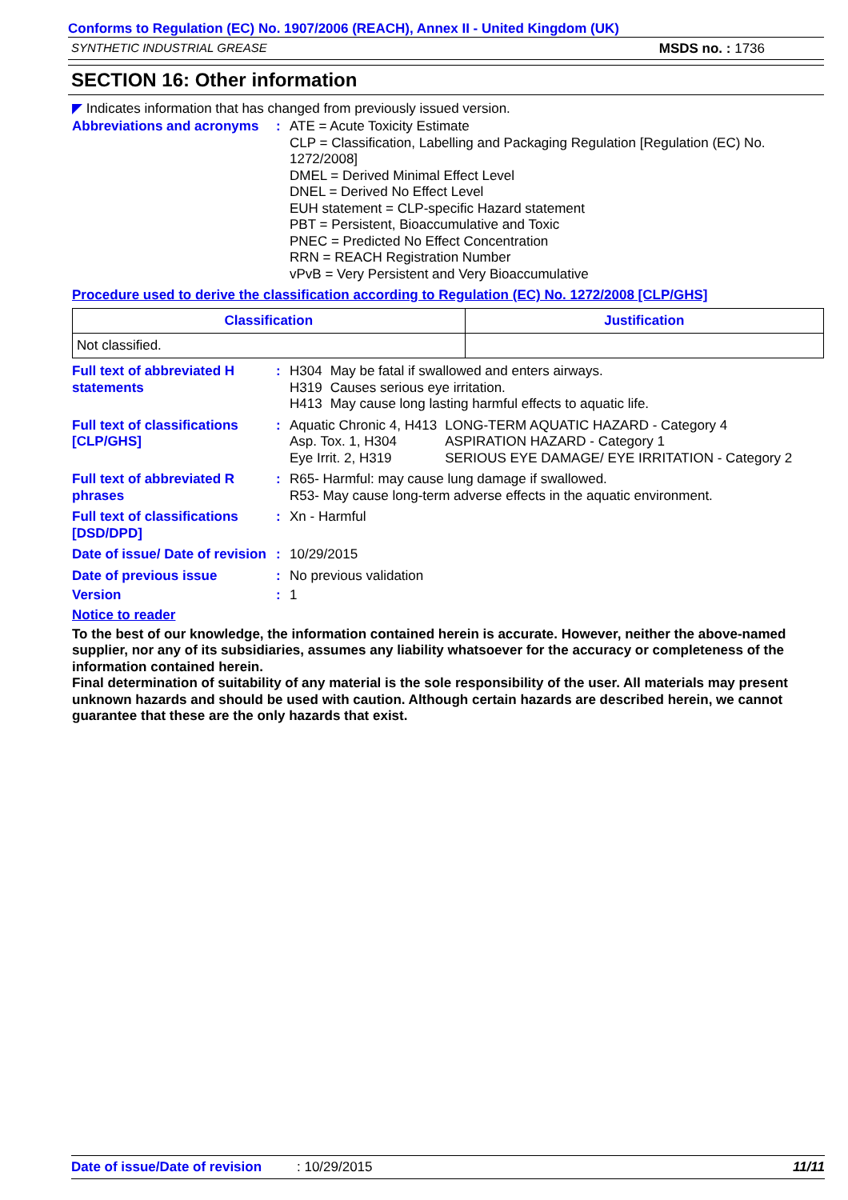Conforms to Regulation (EC) No. 1907/2006 (REACH), Annex II - United Kingdom (UK)
SYNTHETIC INDUSTRIAL GREASE MSDS no. : 1736
SECTION 16: Other information
◤ Indicates information that has changed from previously issued version.
Abbreviations and acronyms
: ATE = Acute Toxicity Estimate
CLP = Classification, Labelling and Packaging Regulation [Regulation (EC) No. 1272/2008]
DMEL = Derived Minimal Effect Level
DNEL = Derived No Effect Level
EUH statement = CLP-specific Hazard statement
PBT = Persistent, Bioaccumulative and Toxic
PNEC = Predicted No Effect Concentration
RRN = REACH Registration Number
vPvB = Very Persistent and Very Bioaccumulative
Procedure used to derive the classification according to Regulation (EC) No. 1272/2008 [CLP/GHS]
| Classification | Justification |
| --- | --- |
| Not classified. | |
Full text of abbreviated H statements
:
| H304 | May be fatal if swallowed and enters airways. |
| H319 | Causes serious eye irritation. |
| H413 | May cause long lasting harmful effects to aquatic life. |
Full text of classifications [CLP/GHS]
:
| Aquatic Chronic 4, H413 | LONG-TERM AQUATIC HAZARD - Category 4 |
| Asp. Tox. 1, H304 | ASPIRATION HAZARD - Category 1 |
| Eye Irrit. 2, H319 | SERIOUS EYE DAMAGE/ EYE IRRITATION - Category 2 |
Full text of abbreviated R phrases
: R65- Harmful: may cause lung damage if swallowed.
R53- May cause long-term adverse effects in the aquatic environment.
Full text of classifications [DSD/DPD]
: Xn - Harmful
Date of issue/ Date of revision
: 10/29/2015
Date of previous issue : No previous validation
Version : 1
Notice to reader
To the best of our knowledge, the information contained herein is accurate. However, neither the above-named supplier, nor any of its subsidiaries, assumes any liability whatsoever for the accuracy or completeness of the information contained herein.
Final determination of suitability of any material is the sole responsibility of the user. All materials may present unknown hazards and should be used with caution. Although certain hazards are described herein, we cannot guarantee that these are the only hazards that exist.
Date of issue/Date of revision: 10/29/2015 11/11